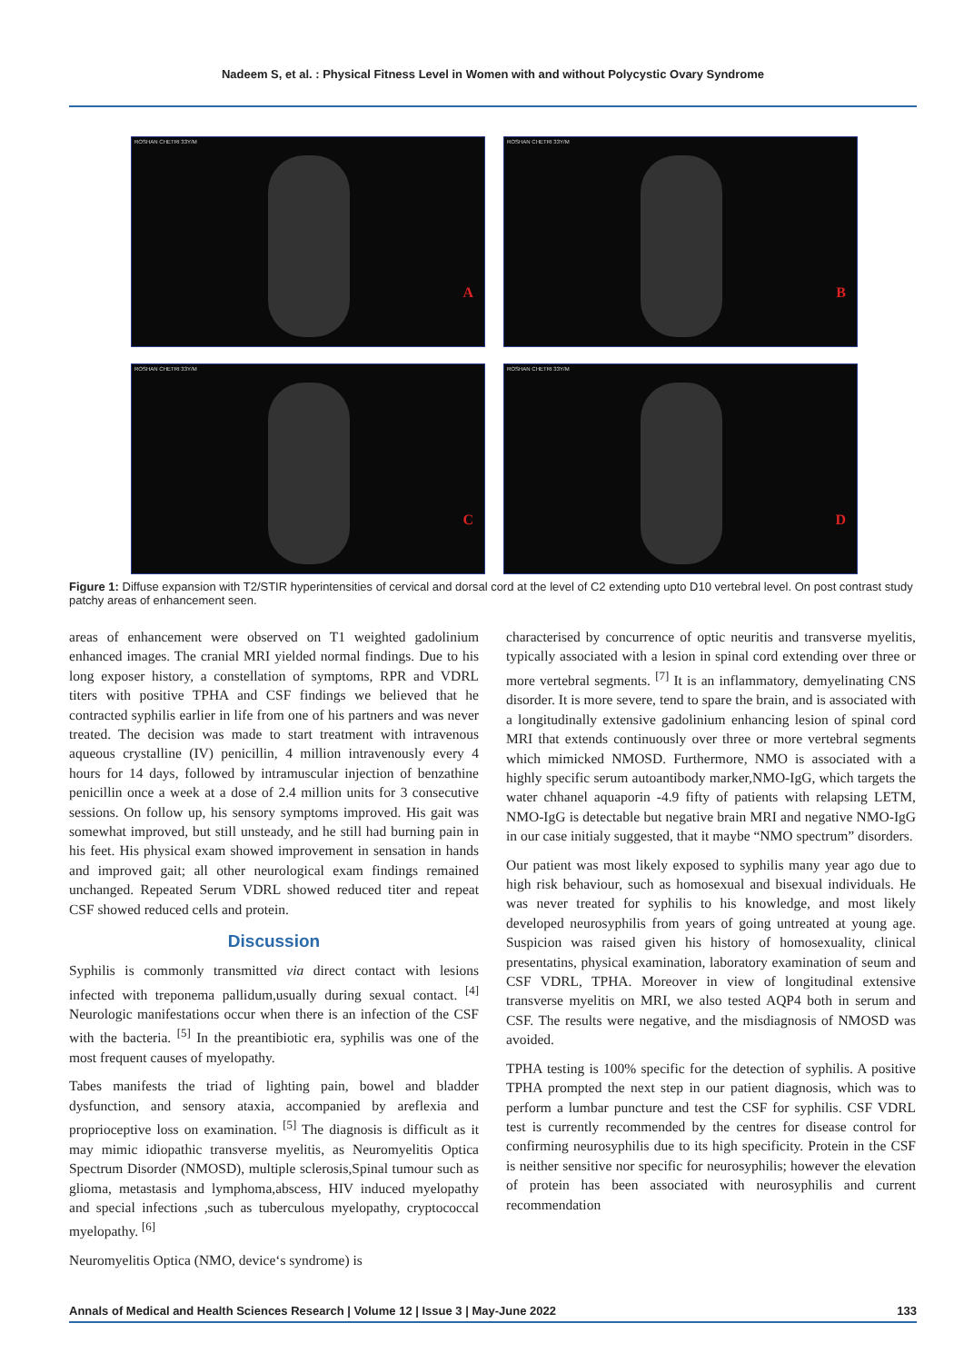Nadeem S, et al. : Physical Fitness Level in Women with and without Polycystic Ovary Syndrome
ROSHAN CHETRI 33Y/M
A
ROSHAN CHETRI 33Y/M
B
ROSHAN CHETRI 33Y/M
C
ROSHAN CHETRI 33Y/M
D
Figure 1: Diffuse expansion with T2/STIR hyperintensities of cervical and dorsal cord at the level of C2 extending upto D10 vertebral level. On post contrast study patchy areas of enhancement seen.
areas of enhancement were observed on T1 weighted gadolinium enhanced images. The cranial MRI yielded normal findings. Due to his long exposer history, a constellation of symptoms, RPR and VDRL titers with positive TPHA and CSF findings we believed that he contracted syphilis earlier in life from one of his partners and was never treated. The decision was made to start treatment with intravenous aqueous crystalline (IV) penicillin, 4 million intravenously every 4 hours for 14 days, followed by intramuscular injection of benzathine penicillin once a week at a dose of 2.4 million units for 3 consecutive sessions. On follow up, his sensory symptoms improved. His gait was somewhat improved, but still unsteady, and he still had burning pain in his feet. His physical exam showed improvement in sensation in hands and improved gait; all other neurological exam findings remained unchanged. Repeated Serum VDRL showed reduced titer and repeat CSF showed reduced cells and protein.
Discussion
Syphilis is commonly transmitted via direct contact with lesions infected with treponema pallidum,usually during sexual contact. <sup>[4]</sup> Neurologic manifestations occur when there is an infection of the CSF with the bacteria. <sup>[5]</sup> In the preantibiotic era, syphilis was one of the most frequent causes of myelopathy.
Tabes manifests the triad of lighting pain, bowel and bladder dysfunction, and sensory ataxia, accompanied by areflexia and proprioceptive loss on examination. <sup>[5]</sup> The diagnosis is difficult as it may mimic idiopathic transverse myelitis, as Neuromyelitis Optica Spectrum Disorder (NMOSD), multiple sclerosis,Spinal tumour such as glioma, metastasis and lymphoma,abscess, HIV induced myelopathy and special infections ,such as tuberculous myelopathy, cryptococcal myelopathy. <sup>[6]</sup>
Neuromyelitis Optica (NMO, device‘s syndrome) is
characterised by concurrence of optic neuritis and transverse myelitis, typically associated with a lesion in spinal cord extending over three or more vertebral segments. <sup>[7]</sup> It is an inflammatory, demyelinating CNS disorder. It is more severe, tend to spare the brain, and is associated with a longitudinally extensive gadolinium enhancing lesion of spinal cord MRI that extends continuously over three or more vertebral segments which mimicked NMOSD. Furthermore, NMO is associated with a highly specific serum autoantibody marker,NMO-IgG, which targets the water chhanel aquaporin -4.9 fifty of patients with relapsing LETM, NMO-IgG is detectable but negative brain MRI and negative NMO-IgG in our case initialy suggested, that it maybe “NMO spectrum” disorders.
Our patient was most likely exposed to syphilis many year ago due to high risk behaviour, such as homosexual and bisexual individuals. He was never treated for syphilis to his knowledge, and most likely developed neurosyphilis from years of going untreated at young age. Suspicion was raised given his history of homosexuality, clinical presentatins, physical examination, laboratory examination of seum and CSF VDRL, TPHA. Moreover in view of longitudinal extensive transverse myelitis on MRI, we also tested AQP4 both in serum and CSF. The results were negative, and the misdiagnosis of NMOSD was avoided.
TPHA testing is 100% specific for the detection of syphilis. A positive TPHA prompted the next step in our patient diagnosis, which was to perform a lumbar puncture and test the CSF for syphilis. CSF VDRL test is currently recommended by the centres for disease control for confirming neurosyphilis due to its high specificity. Protein in the CSF is neither sensitive nor specific for neurosyphilis; however the elevation of protein has been associated with neurosyphilis and current recommendation
Annals of Medical and Health Sciences Research | Volume 12 | Issue 3 | May-June 2022 133